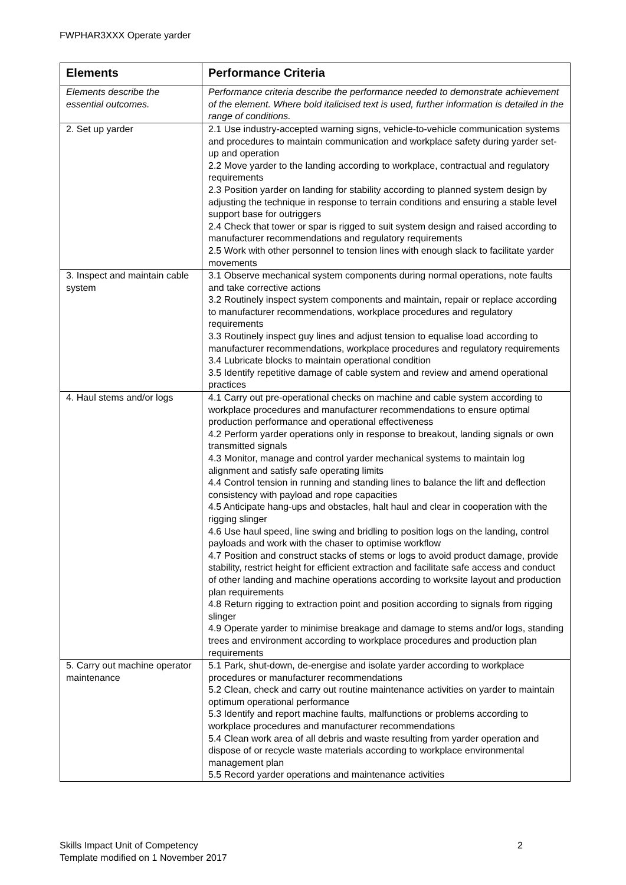FWPHAR3XXX Operate yarder
| Elements | Performance Criteria |
| --- | --- |
| Elements describe the essential outcomes. | Performance criteria describe the performance needed to demonstrate achievement of the element. Where bold italicised text is used, further information is detailed in the range of conditions. |
| 2. Set up yarder | 2.1 Use industry-accepted warning signs, vehicle-to-vehicle communication systems and procedures to maintain communication and workplace safety during yarder set-up and operation 2.2 Move yarder to the landing according to workplace, contractual and regulatory requirements 2.3 Position yarder on landing for stability according to planned system design by adjusting the technique in response to terrain conditions and ensuring a stable level support base for outriggers 2.4 Check that tower or spar is rigged to suit system design and raised according to manufacturer recommendations and regulatory requirements 2.5 Work with other personnel to tension lines with enough slack to facilitate yarder movements |
| 3. Inspect and maintain cable system | 3.1 Observe mechanical system components during normal operations, note faults and take corrective actions 3.2 Routinely inspect system components and maintain, repair or replace according to manufacturer recommendations, workplace procedures and regulatory requirements 3.3 Routinely inspect guy lines and adjust tension to equalise load according to manufacturer recommendations, workplace procedures and regulatory requirements 3.4 Lubricate blocks to maintain operational condition 3.5 Identify repetitive damage of cable system and review and amend operational practices |
| 4. Haul stems and/or logs | 4.1 Carry out pre-operational checks on machine and cable system according to workplace procedures and manufacturer recommendations to ensure optimal production performance and operational effectiveness 4.2 Perform yarder operations only in response to breakout, landing signals or own transmitted signals 4.3 Monitor, manage and control yarder mechanical systems to maintain log alignment and satisfy safe operating limits 4.4 Control tension in running and standing lines to balance the lift and deflection consistency with payload and rope capacities 4.5 Anticipate hang-ups and obstacles, halt haul and clear in cooperation with the rigging slinger 4.6 Use haul speed, line swing and bridling to position logs on the landing, control payloads and work with the chaser to optimise workflow 4.7 Position and construct stacks of stems or logs to avoid product damage, provide stability, restrict height for efficient extraction and facilitate safe access and conduct of other landing and machine operations according to worksite layout and production plan requirements 4.8 Return rigging to extraction point and position according to signals from rigging slinger 4.9 Operate yarder to minimise breakage and damage to stems and/or logs, standing trees and environment according to workplace procedures and production plan requirements |
| 5. Carry out machine operator maintenance | 5.1 Park, shut-down, de-energise and isolate yarder according to workplace procedures or manufacturer recommendations 5.2 Clean, check and carry out routine maintenance activities on yarder to maintain optimum operational performance 5.3 Identify and report machine faults, malfunctions or problems according to workplace procedures and manufacturer recommendations 5.4 Clean work area of all debris and waste resulting from yarder operation and dispose of or recycle waste materials according to workplace environmental management plan 5.5 Record yarder operations and maintenance activities |
Skills Impact Unit of Competency
Template modified on 1 November 2017
2